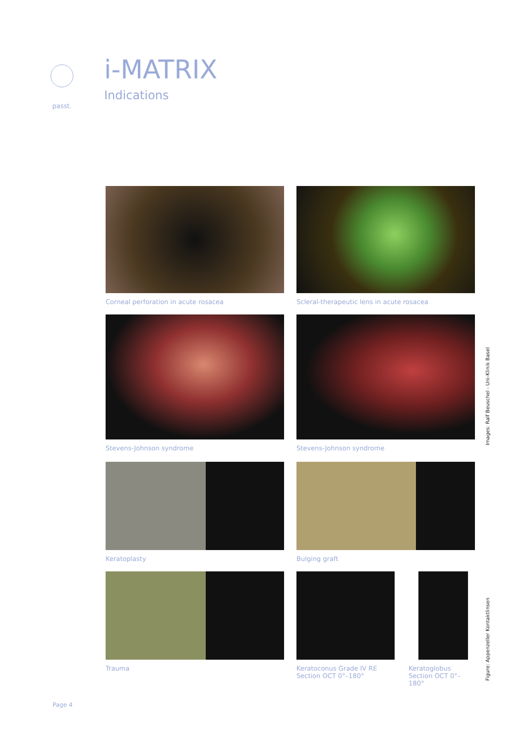passt.
i-MATRIX
Indications
Corneal perforation in acute rosacea Scleral-therapeutic lens in acute rosacea
Stevens-Johnson syndrome Stevens-Johnson syndrome
Keratoplasty Bulging graft
Trauma Keratoconus Grade IV RE Section OCT 0°–180°
Keratoglobus Section OCT 0°–180°
Images: Ralf Beuschel - Uni-Klinik Basel
Figure: Appenzeller Kontaktlinsen
Page 4